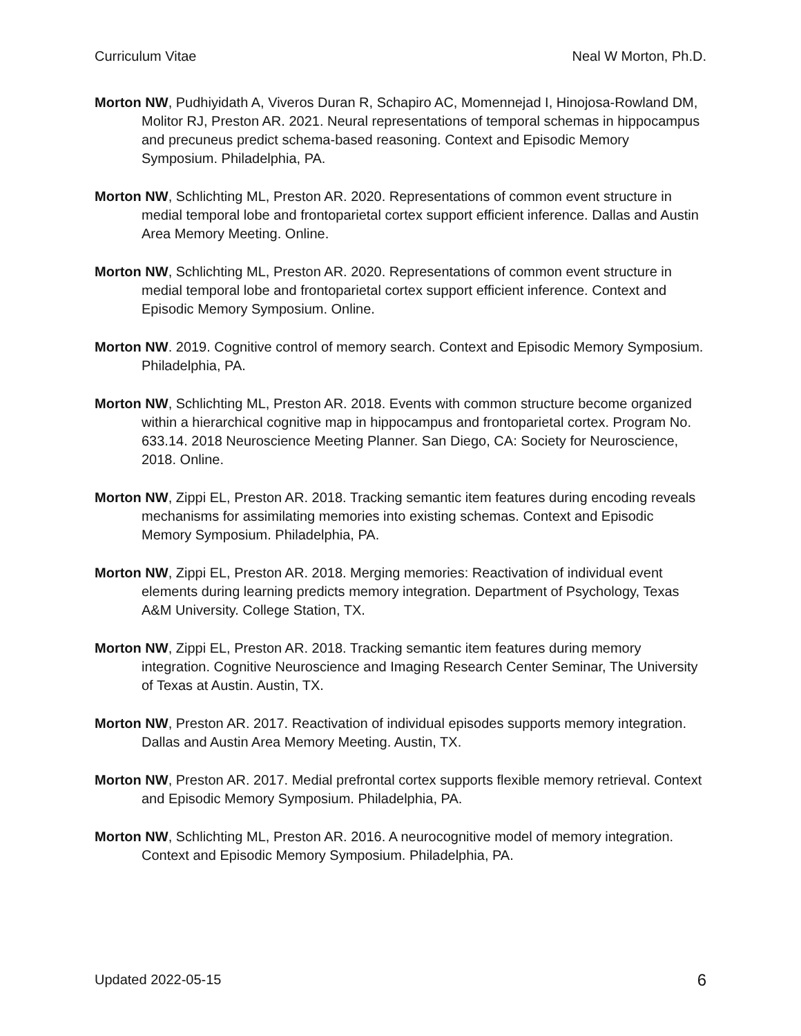Curriculum Vitae Neal W Morton, Ph.D.
Morton NW, Pudhiyidath A, Viveros Duran R, Schapiro AC, Momennejad I, Hinojosa-Rowland DM, Molitor RJ, Preston AR. 2021. Neural representations of temporal schemas in hippocampus and precuneus predict schema-based reasoning. Context and Episodic Memory Symposium. Philadelphia, PA.
Morton NW, Schlichting ML, Preston AR. 2020. Representations of common event structure in medial temporal lobe and frontoparietal cortex support efficient inference. Dallas and Austin Area Memory Meeting. Online.
Morton NW, Schlichting ML, Preston AR. 2020. Representations of common event structure in medial temporal lobe and frontoparietal cortex support efficient inference. Context and Episodic Memory Symposium. Online.
Morton NW. 2019. Cognitive control of memory search. Context and Episodic Memory Symposium. Philadelphia, PA.
Morton NW, Schlichting ML, Preston AR. 2018. Events with common structure become organized within a hierarchical cognitive map in hippocampus and frontoparietal cortex. Program No. 633.14. 2018 Neuroscience Meeting Planner. San Diego, CA: Society for Neuroscience, 2018. Online.
Morton NW, Zippi EL, Preston AR. 2018. Tracking semantic item features during encoding reveals mechanisms for assimilating memories into existing schemas. Context and Episodic Memory Symposium. Philadelphia, PA.
Morton NW, Zippi EL, Preston AR. 2018. Merging memories: Reactivation of individual event elements during learning predicts memory integration. Department of Psychology, Texas A&M University. College Station, TX.
Morton NW, Zippi EL, Preston AR. 2018. Tracking semantic item features during memory integration. Cognitive Neuroscience and Imaging Research Center Seminar, The University of Texas at Austin. Austin, TX.
Morton NW, Preston AR. 2017. Reactivation of individual episodes supports memory integration. Dallas and Austin Area Memory Meeting. Austin, TX.
Morton NW, Preston AR. 2017. Medial prefrontal cortex supports flexible memory retrieval. Context and Episodic Memory Symposium. Philadelphia, PA.
Morton NW, Schlichting ML, Preston AR. 2016. A neurocognitive model of memory integration. Context and Episodic Memory Symposium. Philadelphia, PA.
Updated 2022-05-15 6